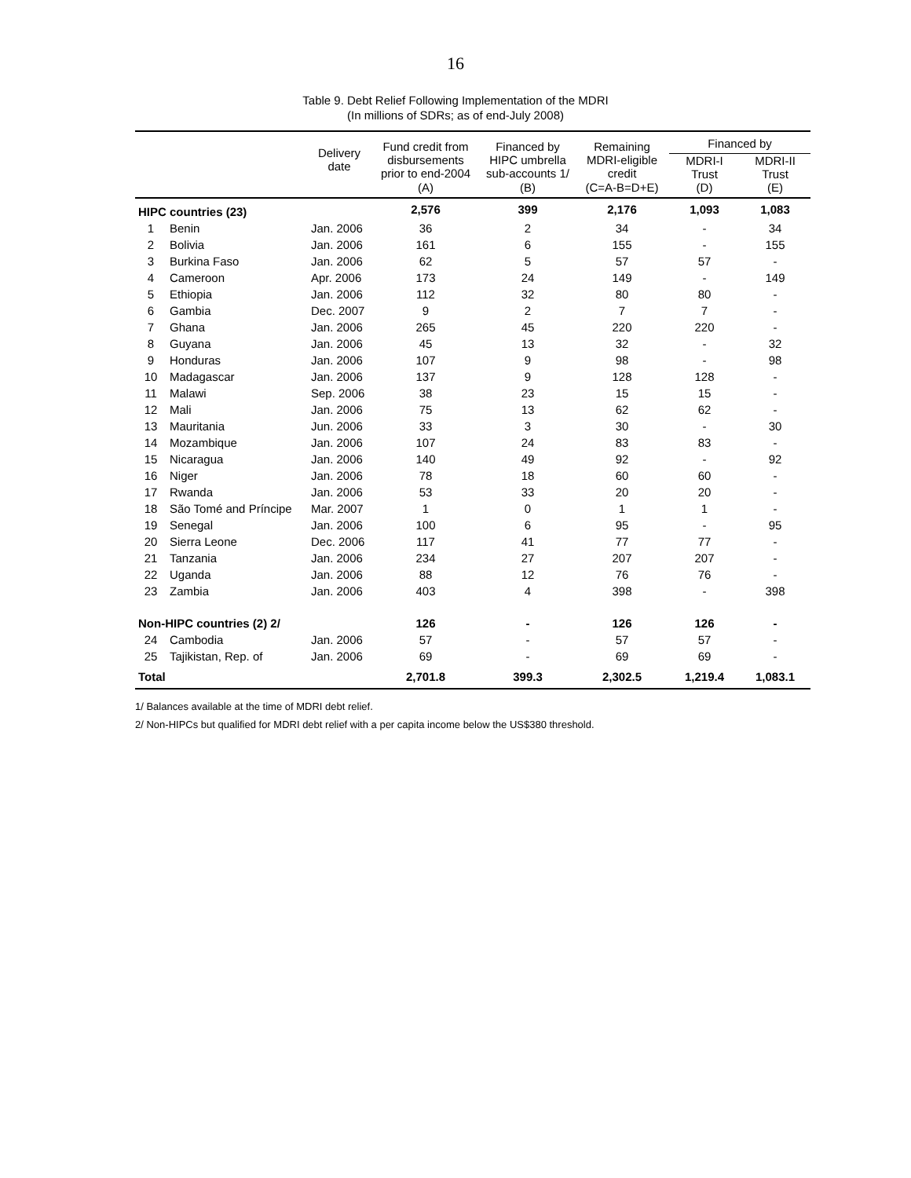16
Table 9. Debt Relief Following Implementation of the MDRI
(In millions of SDRs; as of end-July 2008)
| | | Delivery date | Fund credit from disbursements prior to end-2004 | Financed by HIPC umbrella sub-accounts 1/ | Remaining MDRI-eligible credit | Financed by | |
| --- | --- | --- | --- | --- | --- | --- | --- |
| | | | | | | MDRI-I Trust | MDRI-II Trust |
| | | | (A) | (B) | (C=A-B=D+E) | (D) | (E) |
| HIPC countries (23) | | | 2,576 | 399 | 2,176 | 1,093 | 1,083 |
| 1 | Benin | Jan. 2006 | 36 | 2 | 34 | - | 34 |
| 2 | Bolivia | Jan. 2006 | 161 | 6 | 155 | - | 155 |
| 3 | Burkina Faso | Jan. 2006 | 62 | 5 | 57 | 57 | - |
| 4 | Cameroon | Apr. 2006 | 173 | 24 | 149 | - | 149 |
| 5 | Ethiopia | Jan. 2006 | 112 | 32 | 80 | 80 | - |
| 6 | Gambia | Dec. 2007 | 9 | 2 | 7 | 7 | - |
| 7 | Ghana | Jan. 2006 | 265 | 45 | 220 | 220 | - |
| 8 | Guyana | Jan. 2006 | 45 | 13 | 32 | - | 32 |
| 9 | Honduras | Jan. 2006 | 107 | 9 | 98 | - | 98 |
| 10 | Madagascar | Jan. 2006 | 137 | 9 | 128 | 128 | - |
| 11 | Malawi | Sep. 2006 | 38 | 23 | 15 | 15 | - |
| 12 | Mali | Jan. 2006 | 75 | 13 | 62 | 62 | - |
| 13 | Mauritania | Jun. 2006 | 33 | 3 | 30 | - | 30 |
| 14 | Mozambique | Jan. 2006 | 107 | 24 | 83 | 83 | - |
| 15 | Nicaragua | Jan. 2006 | 140 | 49 | 92 | - | 92 |
| 16 | Niger | Jan. 2006 | 78 | 18 | 60 | 60 | - |
| 17 | Rwanda | Jan. 2006 | 53 | 33 | 20 | 20 | - |
| 18 | São Tomé and Príncipe | Mar. 2007 | 1 | 0 | 1 | 1 | - |
| 19 | Senegal | Jan. 2006 | 100 | 6 | 95 | - | 95 |
| 20 | Sierra Leone | Dec. 2006 | 117 | 41 | 77 | 77 | - |
| 21 | Tanzania | Jan. 2006 | 234 | 27 | 207 | 207 | - |
| 22 | Uganda | Jan. 2006 | 88 | 12 | 76 | 76 | - |
| 23 | Zambia | Jan. 2006 | 403 | 4 | 398 | - | 398 |
| Non-HIPC countries (2) 2/ | | | 126 | - | 126 | 126 | - |
| 24 | Cambodia | Jan. 2006 | 57 | - | 57 | 57 | - |
| 25 | Tajikistan, Rep. of | Jan. 2006 | 69 | - | 69 | 69 | - |
| Total | | | 2,701.8 | 399.3 | 2,302.5 | 1,219.4 | 1,083.1 |
1/ Balances available at the time of MDRI debt relief.
2/ Non-HIPCs but qualified for MDRI debt relief with a per capita income below the US$380 threshold.